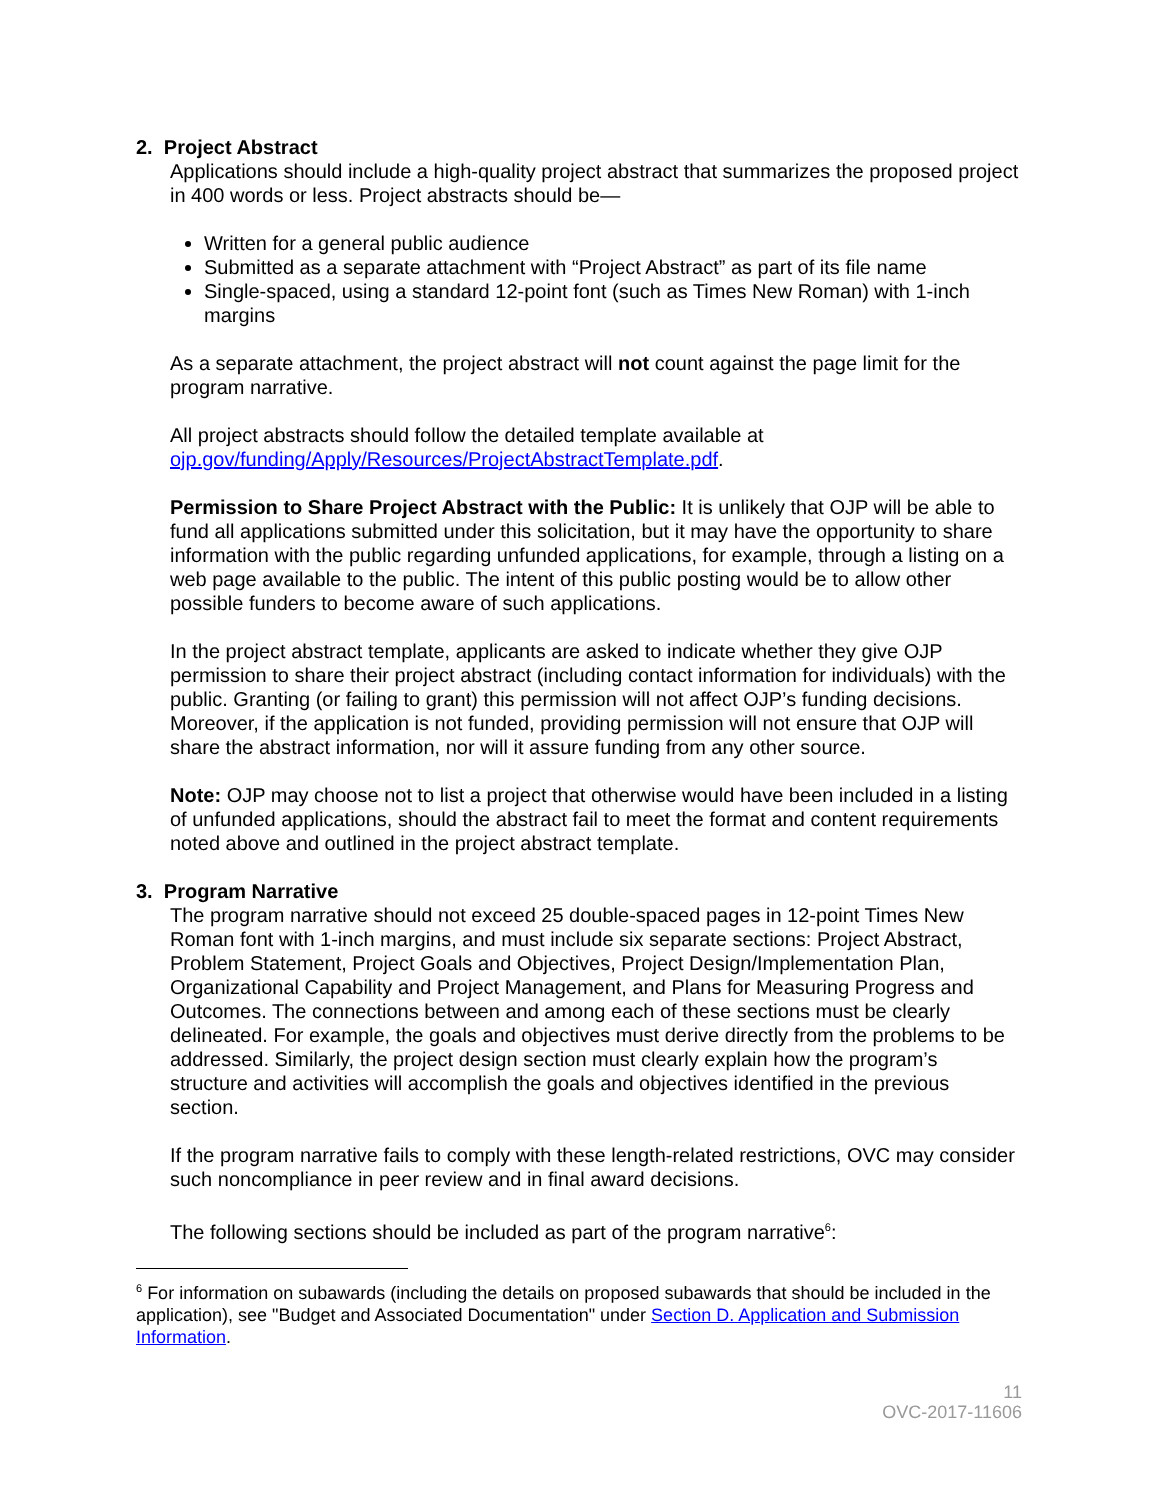2. Project Abstract
Applications should include a high-quality project abstract that summarizes the proposed project in 400 words or less. Project abstracts should be—
Written for a general public audience
Submitted as a separate attachment with “Project Abstract” as part of its file name
Single-spaced, using a standard 12-point font (such as Times New Roman) with 1-inch margins
As a separate attachment, the project abstract will not count against the page limit for the program narrative.
All project abstracts should follow the detailed template available at ojp.gov/funding/Apply/Resources/ProjectAbstractTemplate.pdf.
Permission to Share Project Abstract with the Public: It is unlikely that OJP will be able to fund all applications submitted under this solicitation, but it may have the opportunity to share information with the public regarding unfunded applications, for example, through a listing on a web page available to the public. The intent of this public posting would be to allow other possible funders to become aware of such applications.
In the project abstract template, applicants are asked to indicate whether they give OJP permission to share their project abstract (including contact information for individuals) with the public. Granting (or failing to grant) this permission will not affect OJP’s funding decisions. Moreover, if the application is not funded, providing permission will not ensure that OJP will share the abstract information, nor will it assure funding from any other source.
Note: OJP may choose not to list a project that otherwise would have been included in a listing of unfunded applications, should the abstract fail to meet the format and content requirements noted above and outlined in the project abstract template.
3. Program Narrative
The program narrative should not exceed 25 double-spaced pages in 12-point Times New Roman font with 1-inch margins, and must include six separate sections: Project Abstract, Problem Statement, Project Goals and Objectives, Project Design/Implementation Plan, Organizational Capability and Project Management, and Plans for Measuring Progress and Outcomes. The connections between and among each of these sections must be clearly delineated. For example, the goals and objectives must derive directly from the problems to be addressed. Similarly, the project design section must clearly explain how the program’s structure and activities will accomplish the goals and objectives identified in the previous section.
If the program narrative fails to comply with these length-related restrictions, OVC may consider such noncompliance in peer review and in final award decisions.
The following sections should be included as part of the program narrative<sup>6</sup>:
<sup>6</sup> For information on subawards (including the details on proposed subawards that should be included in the application), see "Budget and Associated Documentation" under Section D. Application and Submission Information.
11
OVC-2017-11606